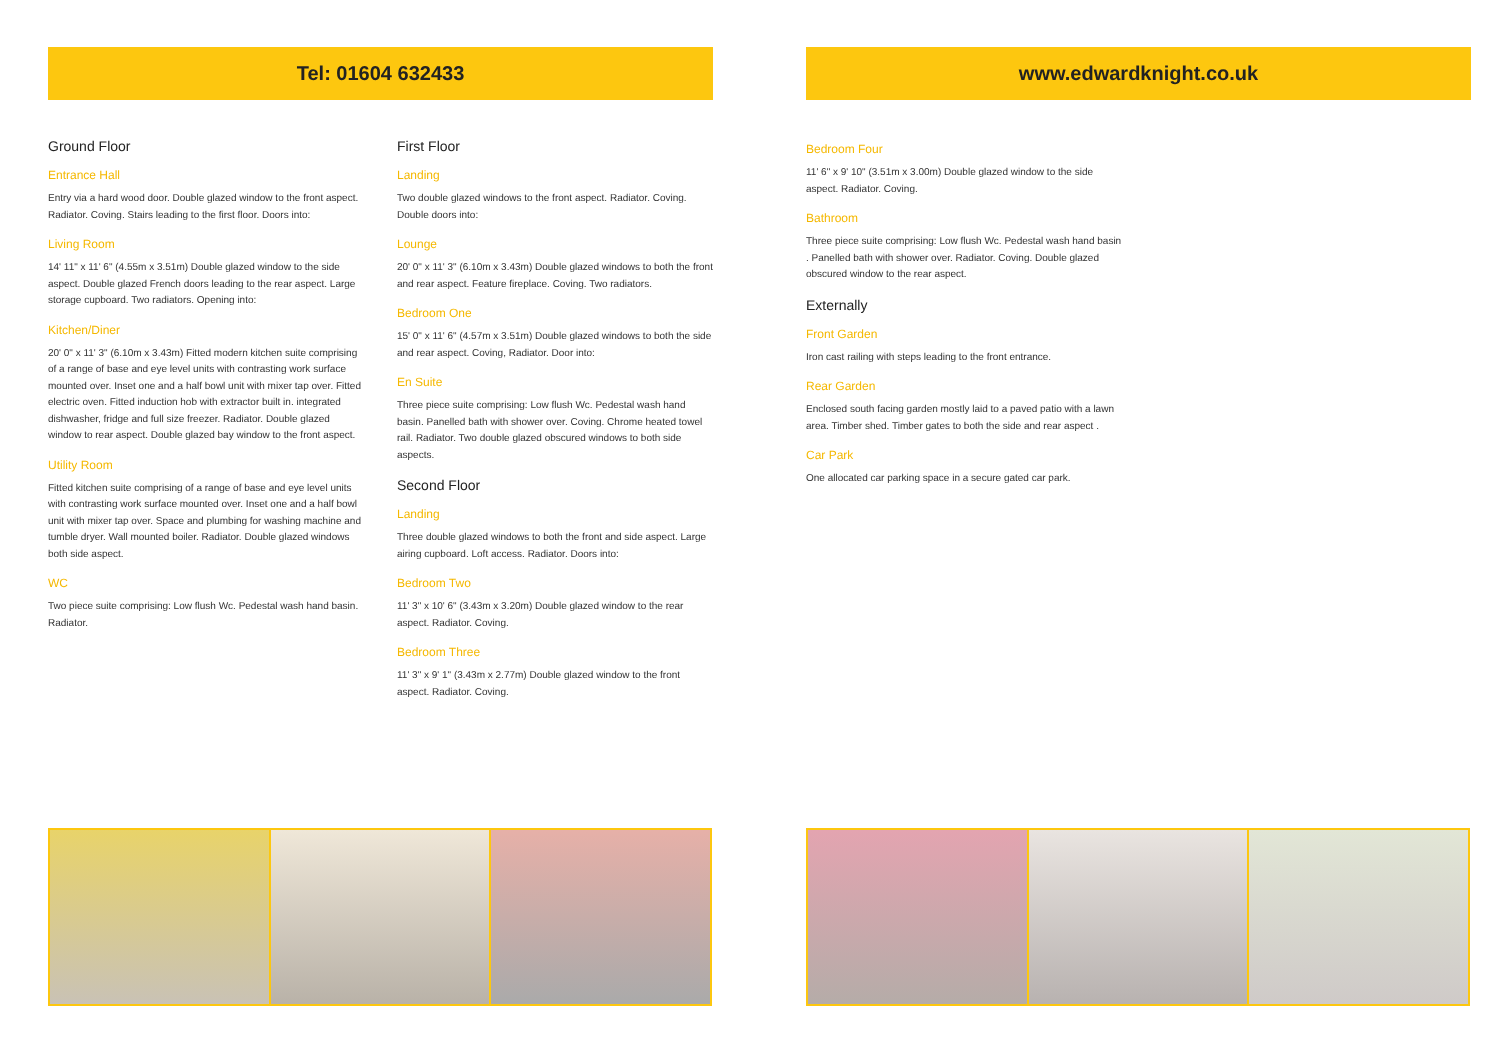Tel: 01604 632433
Ground Floor
Entrance Hall
Entry via a hard wood door. Double glazed window to the front aspect. Radiator. Coving. Stairs leading to the first floor. Doors into:
Living Room
14' 11" x 11' 6" (4.55m x 3.51m) Double glazed window to the side aspect. Double glazed French doors leading to the rear aspect. Large storage cupboard. Two radiators. Opening into:
Kitchen/Diner
20' 0" x 11' 3" (6.10m x 3.43m) Fitted modern kitchen suite comprising of a range of base and eye level units with contrasting work surface mounted over. Inset one and a half bowl unit with mixer tap over. Fitted electric oven. Fitted induction hob with extractor built in. integrated dishwasher, fridge and full size freezer. Radiator. Double glazed window to rear aspect. Double glazed bay window to the front aspect.
Utility Room
Fitted kitchen suite comprising of a range of base and eye level units with contrasting work surface mounted over. Inset one and a half bowl unit with mixer tap over. Space and plumbing for washing machine and tumble dryer. Wall mounted boiler. Radiator. Double glazed windows both side aspect.
WC
Two piece suite comprising: Low flush Wc. Pedestal wash hand basin. Radiator.
First Floor
Landing
Two double glazed windows to the front aspect. Radiator. Coving. Double doors into:
Lounge
20' 0" x 11' 3" (6.10m x 3.43m) Double glazed windows to both the front and rear aspect. Feature fireplace. Coving. Two radiators.
Bedroom One
15' 0" x 11' 6" (4.57m x 3.51m) Double glazed windows to both the side and rear aspect. Coving, Radiator. Door into:
En Suite
Three piece suite comprising: Low flush Wc. Pedestal wash hand basin. Panelled bath with shower over. Coving. Chrome heated towel rail. Radiator. Two double glazed obscured windows to both side aspects.
Second Floor
Landing
Three double glazed windows to both the front and side aspect. Large airing cupboard. Loft access. Radiator. Doors into:
Bedroom Two
11' 3" x 10' 6" (3.43m x 3.20m) Double glazed window to the rear aspect. Radiator. Coving.
Bedroom Three
11' 3" x 9' 1" (3.43m x 2.77m) Double glazed window to the front aspect. Radiator. Coving.
www.edwardknight.co.uk
Bedroom Four
11' 6" x 9' 10" (3.51m x 3.00m) Double glazed window to the side aspect. Radiator. Coving.
Bathroom
Three piece suite comprising: Low flush Wc. Pedestal wash hand basin . Panelled bath with shower over. Radiator. Coving. Double glazed obscured window to the rear aspect.
Externally
Front Garden
Iron cast railing with steps leading to the front entrance.
Rear Garden
Enclosed south facing garden mostly laid to a paved patio with a lawn area. Timber shed. Timber gates to both the side and rear aspect .
Car Park
One allocated car parking space in a secure gated car park.